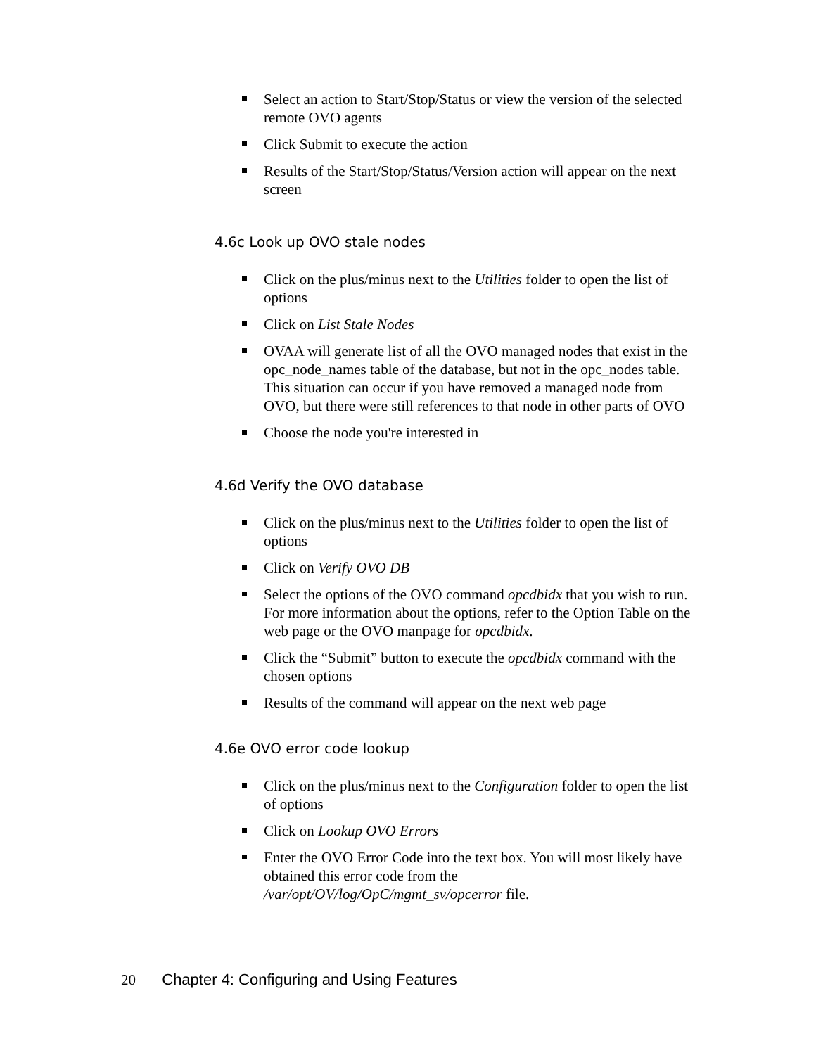Select an action to Start/Stop/Status or view the version of the selected remote OVO agents
Click Submit to execute the action
Results of the Start/Stop/Status/Version action will appear on the next screen
4.6c Look up OVO stale nodes
Click on the plus/minus next to the Utilities folder to open the list of options
Click on List Stale Nodes
OVAA will generate list of all the OVO managed nodes that exist in the opc_node_names table of the database, but not in the opc_nodes table. This situation can occur if you have removed a managed node from OVO, but there were still references to that node in other parts of OVO
Choose the node you're interested in
4.6d Verify the OVO database
Click on the plus/minus next to the Utilities folder to open the list of options
Click on Verify OVO DB
Select the options of the OVO command opcdbidx that you wish to run. For more information about the options, refer to the Option Table on the web page or the OVO manpage for opcdbidx.
Click the “Submit” button to execute the opcdbidx command with the chosen options
Results of the command will appear on the next web page
4.6e OVO error code lookup
Click on the plus/minus next to the Configuration folder to open the list of options
Click on Lookup OVO Errors
Enter the OVO Error Code into the text box. You will most likely have obtained this error code from the /var/opt/OV/log/OpC/mgmt_sv/opcerror file.
20 Chapter 4: Configuring and Using Features